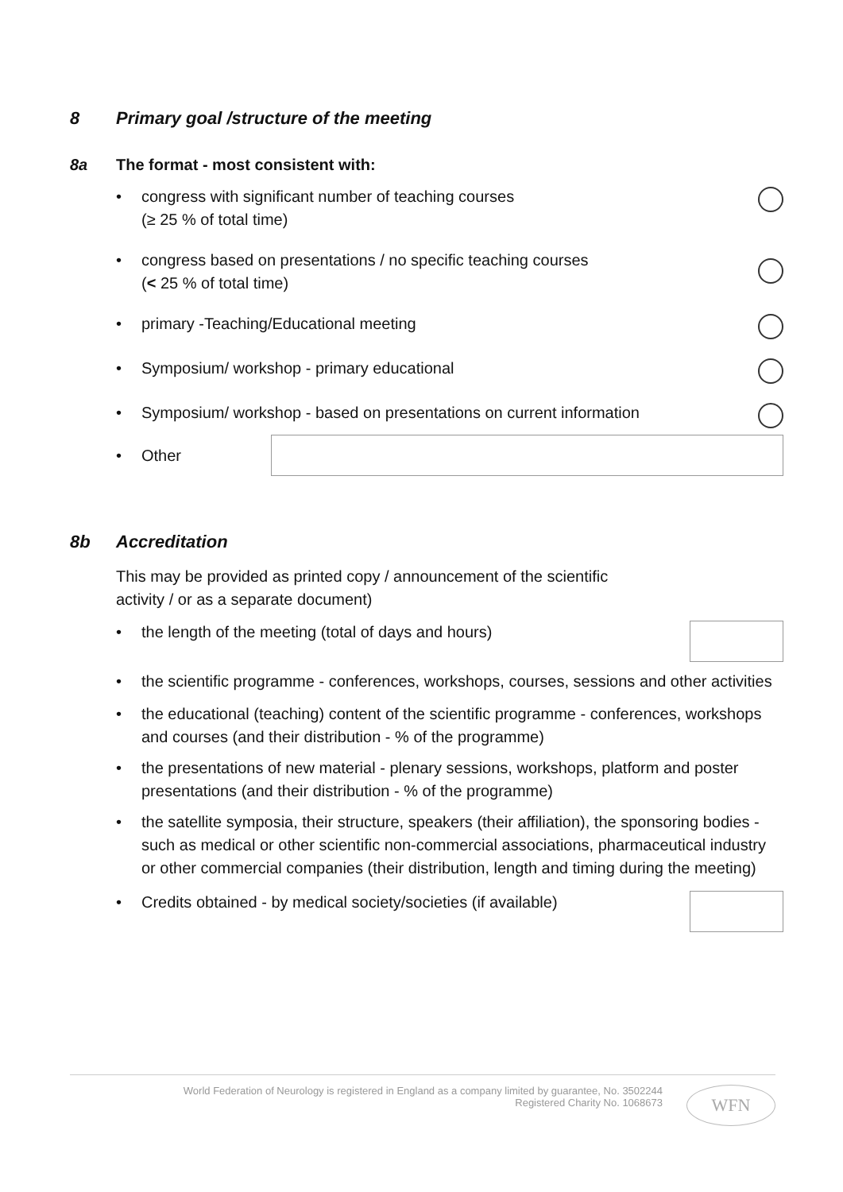8 Primary goal /structure of the meeting
8a The format - most consistent with:
• congress with significant number of teaching courses
(≥ 25 % of total time)
• congress based on presentations / no specific teaching courses
(< 25 % of total time)
• primary -Teaching/Educational meeting
• Symposium/ workshop - primary educational
• Symposium/ workshop - based on presentations on current information
• Other
8b Accreditation
This may be provided as printed copy / announcement of the scientific
activity / or as a separate document)
• the length of the meeting (total of days and hours)
• the scientific programme - conferences, workshops, courses, sessions and other activities
• the educational (teaching) content of the scientific programme - conferences, workshops and courses (and their distribution - % of the programme)
• the presentations of new material - plenary sessions, workshops, platform and poster presentations (and their distribution - % of the programme)
• the satellite symposia, their structure, speakers (their affiliation), the sponsoring bodies - such as medical or other scientific non-commercial associations, pharmaceutical industry or other commercial companies (their distribution, length and timing during the meeting)
• Credits obtained - by medical society/societies (if available)
World Federation of Neurology is registered in England as a company limited by guarantee, No. 3502244
Registered Charity No. 1068673
WFN